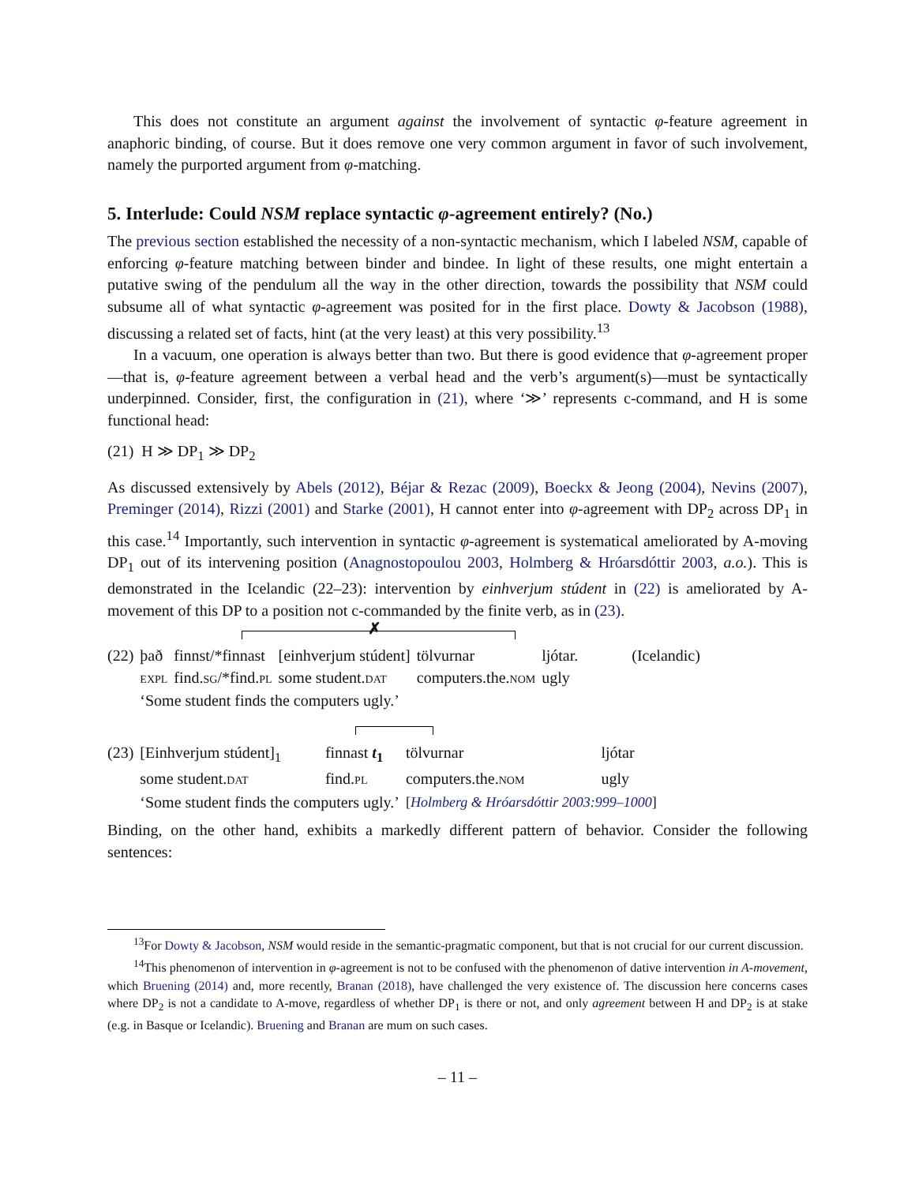This does not constitute an argument against the involvement of syntactic φ-feature agreement in anaphoric binding, of course. But it does remove one very common argument in favor of such involvement, namely the purported argument from φ-matching.
5. Interlude: Could NSM replace syntactic φ-agreement entirely? (No.)
The previous section established the necessity of a non-syntactic mechanism, which I labeled NSM, capable of enforcing φ-feature matching between binder and bindee. In light of these results, one might entertain a putative swing of the pendulum all the way in the other direction, towards the possibility that NSM could subsume all of what syntactic φ-agreement was posited for in the first place. Dowty & Jacobson (1988), discussing a related set of facts, hint (at the very least) at this very possibility.<sup>13</sup>
In a vacuum, one operation is always better than two. But there is good evidence that φ-agreement proper—that is, φ-feature agreement between a verbal head and the verb’s argument(s)—must be syntactically underpinned. Consider, first, the configuration in (21), where ‘≫’ represents c-command, and H is some functional head:
(21) H ≫ DP<sub>1</sub> ≫ DP<sub>2</sub>
As discussed extensively by Abels (2012), Béjar & Rezac (2009), Boeckx & Jeong (2004), Nevins (2007), Preminger (2014), Rizzi (2001) and Starke (2001), H cannot enter into φ-agreement with DP<sub>2</sub> across DP<sub>1</sub> in this case.<sup>14</sup> Importantly, such intervention in syntactic φ-agreement is systematical ameliorated by A-moving DP<sub>1</sub> out of its intervening position (Anagnostopoulou 2003, Holmberg & Hróarsdóttir 2003, a.o.). This is demonstrated in the Icelandic (22–23): intervention by einhverjum stúdent in (22) is ameliorated by A-movement of this DP to a position not c-commanded by the finite verb, as in (23).
✗
| (22) | það | finnst/*finnast | [einhverjum stúdent] | tölvurnar | ljótar. | (Icelandic) |
| | EXPL | find. SG /*find. PL | some student. DAT | computers.the. NOM | ugly | |
| | ‘Some student finds the computers ugly.’ | | | | | |
| (23) | [Einhverjum stúdent]<sub>1</sub> | finnast t<sub>1</sub> | tölvurnar | ljótar |
| | some student. DAT | find. PL | computers.the. NOM | ugly |
| | ‘Some student finds the computers ugly.’ | | [ Holmberg & Hróarsdóttir 2003:999–1000 ] | |
Binding, on the other hand, exhibits a markedly different pattern of behavior. Consider the following sentences:
<sup>13</sup> For Dowty & Jacobson, NSM would reside in the semantic-pragmatic component, but that is not crucial for our current discussion.
<sup>14</sup> This phenomenon of intervention in φ-agreement is not to be confused with the phenomenon of dative intervention in A-movement, which Bruening (2014) and, more recently, Branan (2018), have challenged the very existence of. The discussion here concerns cases where DP<sub>2</sub> is not a candidate to A-move, regardless of whether DP<sub>1</sub> is there or not, and only agreement between H and DP<sub>2</sub> is at stake (e.g. in Basque or Icelandic). Bruening and Branan are mum on such cases.
– 11 –